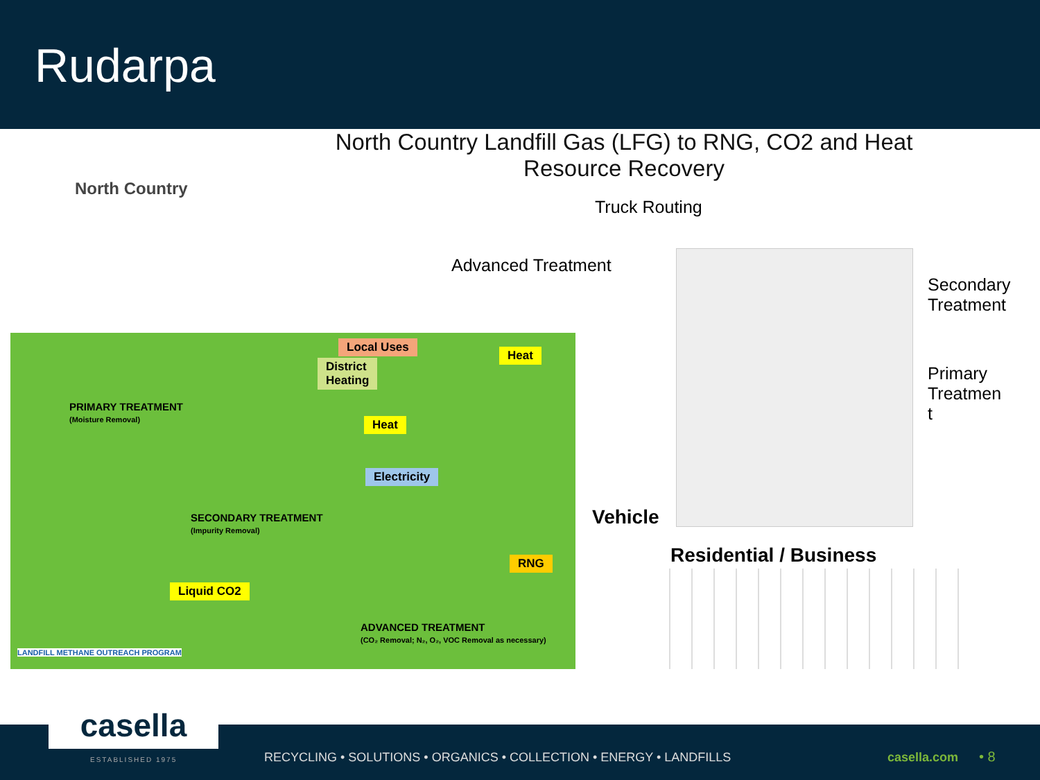Rudarpa
North Country Landfill Gas (LFG) to RNG, CO2 and Heat Resource Recovery
North Country
Truck Routing
Advanced Treatment
Secondary
Treatment
Primary
Treatmen
t
Local Uses
District
Heating
Heat
Heat
Electricity
RNG
Liquid CO2
PRIMARY TREATMENT
(Moisture Removal)
SECONDARY TREATMENT
(Impurity Removal)
ADVANCED TREATMENT
(CO₂ Removal; N₂, O₂, VOC Removal as necessary)
LANDFILL METHANE OUTREACH PROGRAM
Vehicle
Residential / Business
casella
ESTABLISHED 1975
RECYCLING • SOLUTIONS • ORGANICS • COLLECTION • ENERGY • LANDFILLS
casella.com • 8